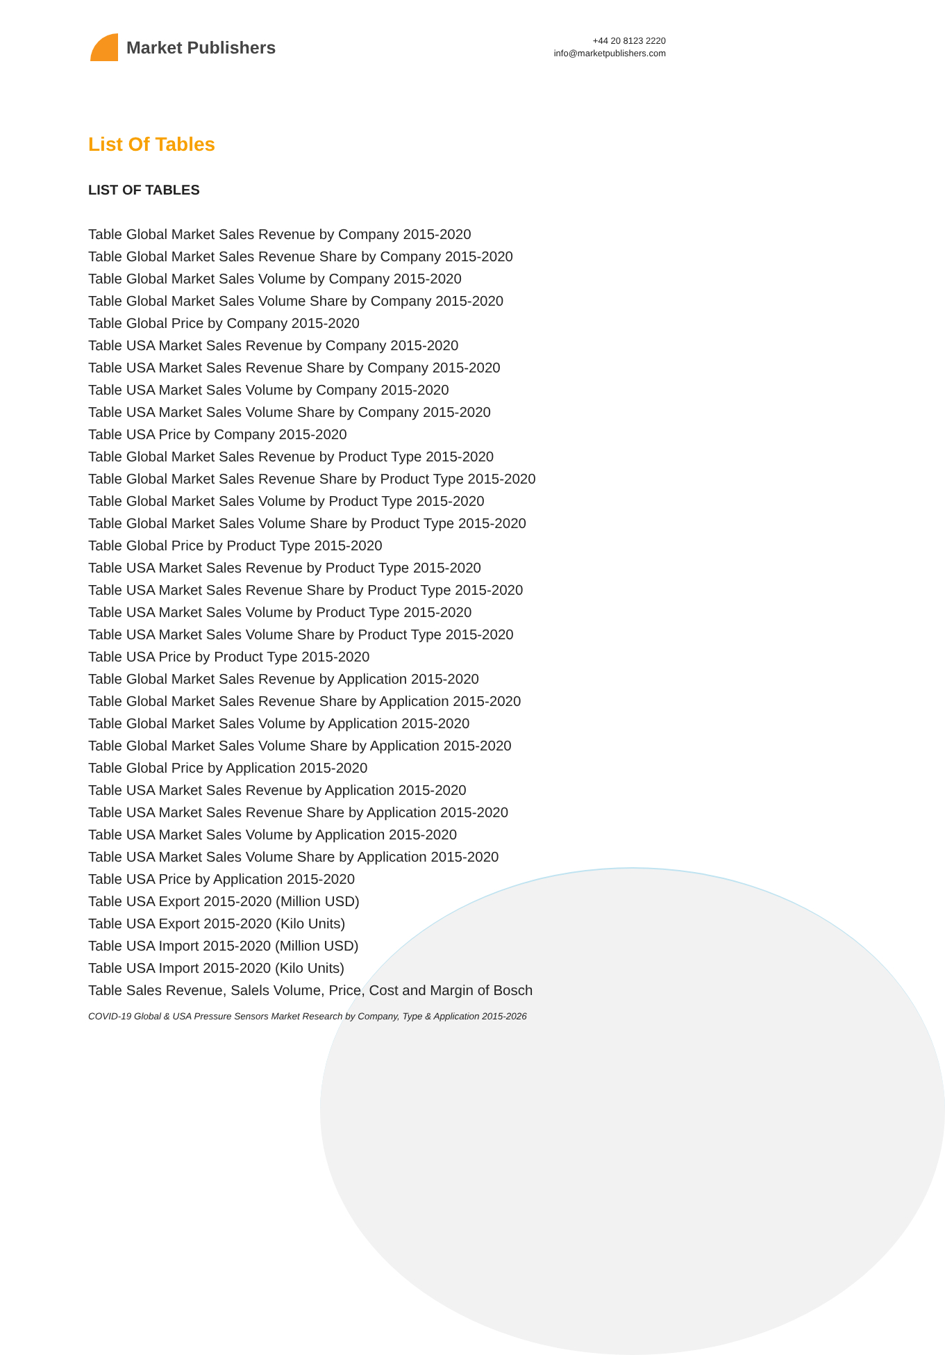Market Publishers
+44 20 8123 2220
info@marketpublishers.com
List Of Tables
LIST OF TABLES
Table Global Market Sales Revenue by Company 2015-2020
Table Global Market Sales Revenue Share by Company 2015-2020
Table Global Market Sales Volume by Company 2015-2020
Table Global Market Sales Volume Share by Company 2015-2020
Table Global Price by Company 2015-2020
Table USA Market Sales Revenue by Company 2015-2020
Table USA Market Sales Revenue Share by Company 2015-2020
Table USA Market Sales Volume by Company 2015-2020
Table USA Market Sales Volume Share by Company 2015-2020
Table USA Price by Company 2015-2020
Table Global Market Sales Revenue by Product Type 2015-2020
Table Global Market Sales Revenue Share by Product Type 2015-2020
Table Global Market Sales Volume by Product Type 2015-2020
Table Global Market Sales Volume Share by Product Type 2015-2020
Table Global Price by Product Type 2015-2020
Table USA Market Sales Revenue by Product Type 2015-2020
Table USA Market Sales Revenue Share by Product Type 2015-2020
Table USA Market Sales Volume by Product Type 2015-2020
Table USA Market Sales Volume Share by Product Type 2015-2020
Table USA Price by Product Type 2015-2020
Table Global Market Sales Revenue by Application 2015-2020
Table Global Market Sales Revenue Share by Application 2015-2020
Table Global Market Sales Volume by Application 2015-2020
Table Global Market Sales Volume Share by Application 2015-2020
Table Global Price by Application 2015-2020
Table USA Market Sales Revenue by Application 2015-2020
Table USA Market Sales Revenue Share by Application 2015-2020
Table USA Market Sales Volume by Application 2015-2020
Table USA Market Sales Volume Share by Application 2015-2020
Table USA Price by Application 2015-2020
Table USA Export 2015-2020 (Million USD)
Table USA Export 2015-2020 (Kilo Units)
Table USA Import 2015-2020 (Million USD)
Table USA Import 2015-2020 (Kilo Units)
Table Sales Revenue, Salels Volume, Price, Cost and Margin of Bosch
COVID-19 Global & USA Pressure Sensors Market Research by Company, Type & Application 2015-2026